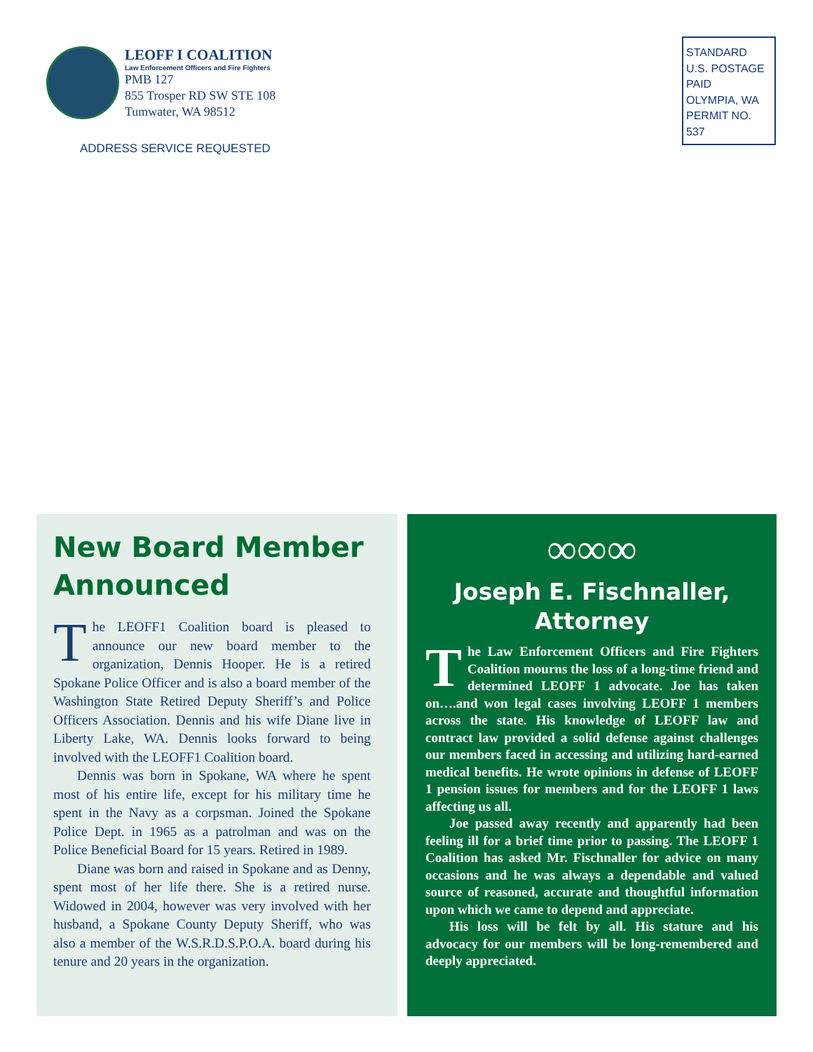LEOFF I COALITION
Law Enforcement Officers and Fire Fighters
PMB 127
855 Trosper RD SW STE 108
Tumwater, WA 98512
ADDRESS SERVICE REQUESTED
STANDARD
U.S. POSTAGE
PAID
OLYMPIA, WA
PERMIT NO. 537
New Board Member Announced
The LEOFF1 Coalition board is pleased to announce our new board member to the organization, Dennis Hooper. He is a retired Spokane Police Officer and is also a board member of the Washington State Retired Deputy Sheriff’s and Police Officers Association. Dennis and his wife Diane live in Liberty Lake, WA. Dennis looks forward to being involved with the LEOFF1 Coalition board.
Dennis was born in Spokane, WA where he spent most of his entire life, except for his military time he spent in the Navy as a corpsman. Joined the Spokane Police Dept. in 1965 as a patrolman and was on the Police Beneficial Board for 15 years. Retired in 1989.
Diane was born and raised in Spokane and as Denny, spent most of her life there. She is a retired nurse. Widowed in 2004, however was very involved with her husband, a Spokane County Deputy Sheriff, who was also a member of the W.S.R.D.S.P.O.A. board during his tenure and 20 years in the organization.
∞∞∞
Joseph E. Fischnaller, Attorney
The Law Enforcement Officers and Fire Fighters Coalition mourns the loss of a long-time friend and determined LEOFF 1 advocate. Joe has taken on….and won legal cases involving LEOFF 1 members across the state. His knowledge of LEOFF law and contract law provided a solid defense against challenges our members faced in accessing and utilizing hard-earned medical benefits. He wrote opinions in defense of LEOFF 1 pension issues for members and for the LEOFF 1 laws affecting us all.
Joe passed away recently and apparently had been feeling ill for a brief time prior to passing. The LEOFF 1 Coalition has asked Mr. Fischnaller for advice on many occasions and he was always a dependable and valued source of reasoned, accurate and thoughtful information upon which we came to depend and appreciate.
His loss will be felt by all. His stature and his advocacy for our members will be long-remembered and deeply appreciated.